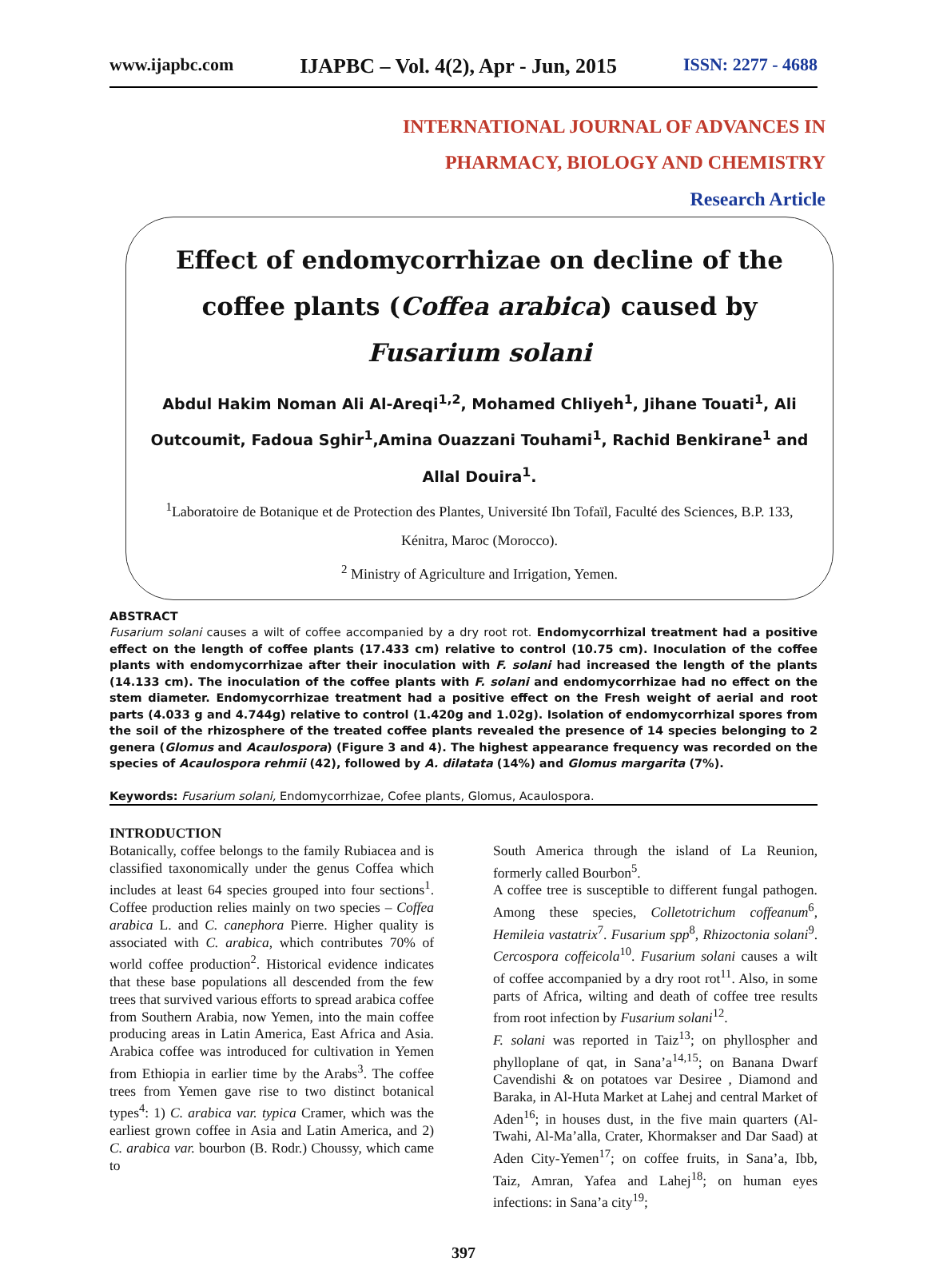www.ijapbc.com IJAPBC – Vol. 4(2), Apr - Jun, 2015 ISSN: 2277 - 4688
INTERNATIONAL JOURNAL OF ADVANCES IN
PHARMACY, BIOLOGY AND CHEMISTRY
Research Article
Effect of endomycorrhizae on decline of the coffee plants (Coffea arabica) caused by Fusarium solani
Abdul Hakim Noman Ali Al-Areqi<sup>1,2</sup>, Mohamed Chliyeh<sup>1</sup>, Jihane Touati<sup>1</sup>, Ali Outcoumit, Fadoua Sghir<sup>1</sup>,Amina Ouazzani Touhami<sup>1</sup>, Rachid Benkirane<sup>1</sup> and Allal Douira<sup>1</sup>.
<sup>1</sup> Laboratoire de Botanique et de Protection des Plantes, Université Ibn Tofaïl, Faculté des Sciences, B.P. 133, Kénitra, Maroc (Morocco).
<sup>2</sup> Ministry of Agriculture and Irrigation, Yemen.
ABSTRACT
Fusarium solani causes a wilt of coffee accompanied by a dry root rot. Endomycorrhizal treatment had a positive effect on the length of coffee plants (17.433 cm) relative to control (10.75 cm). Inoculation of the coffee plants with endomycorrhizae after their inoculation with F. solani had increased the length of the plants (14.133 cm). The inoculation of the coffee plants with F. solani and endomycorrhizae had no effect on the stem diameter. Endomycorrhizae treatment had a positive effect on the Fresh weight of aerial and root parts (4.033 g and 4.744g) relative to control (1.420g and 1.02g). Isolation of endomycorrhizal spores from the soil of the rhizosphere of the treated coffee plants revealed the presence of 14 species belonging to 2 genera (Glomus and Acaulospora) (Figure 3 and 4). The highest appearance frequency was recorded on the species of Acaulospora rehmii (42), followed by A. dilatata (14%) and Glomus margarita (7%).
Keywords: Fusarium solani, Endomycorrhizae, Cofee plants, Glomus, Acaulospora.
INTRODUCTION
Botanically, coffee belongs to the family Rubiacea and is classified taxonomically under the genus Coffea which includes at least 64 species grouped into four sections<sup>1</sup>. Coffee production relies mainly on two species – Coffea arabica L. and C. canephora Pierre. Higher quality is associated with C. arabica, which contributes 70% of world coffee production<sup>2</sup>. Historical evidence indicates that these base populations all descended from the few trees that survived various efforts to spread arabica coffee from Southern Arabia, now Yemen, into the main coffee producing areas in Latin America, East Africa and Asia. Arabica coffee was introduced for cultivation in Yemen from Ethiopia in earlier time by the Arabs<sup>3</sup>. The coffee trees from Yemen gave rise to two distinct botanical types<sup>4</sup>: 1) C. arabica var. typica Cramer, which was the earliest grown coffee in Asia and Latin America, and 2) C. arabica var. bourbon (B. Rodr.) Choussy, which came to
South America through the island of La Reunion, formerly called Bourbon<sup>5</sup>.
A coffee tree is susceptible to different fungal pathogen. Among these species, Colletotrichum coffeanum<sup>6</sup>, Hemileia vastatrix<sup>7</sup>. Fusarium spp<sup>8</sup>, Rhizoctonia solani<sup>9</sup>. Cercospora coffeicola<sup>10</sup>. Fusarium solani causes a wilt of coffee accompanied by a dry root rot<sup>11</sup>. Also, in some parts of Africa, wilting and death of coffee tree results from root infection by Fusarium solani<sup>12</sup>.
F. solani was reported in Taiz<sup>13</sup>; on phyllospher and phylloplane of qat, in Sana’a<sup>14,15</sup>; on Banana Dwarf Cavendishi & on potatoes var Desiree , Diamond and Baraka, in Al-Huta Market at Lahej and central Market of Aden<sup>16</sup>; in houses dust, in the five main quarters (Al-Twahi, Al-Ma’alla, Crater, Khormakser and Dar Saad) at Aden City-Yemen<sup>17</sup>; on coffee fruits, in Sana’a, Ibb, Taiz, Amran, Yafea and Lahej<sup>18</sup>; on human eyes infections: in Sana’a city<sup>19</sup>;
397